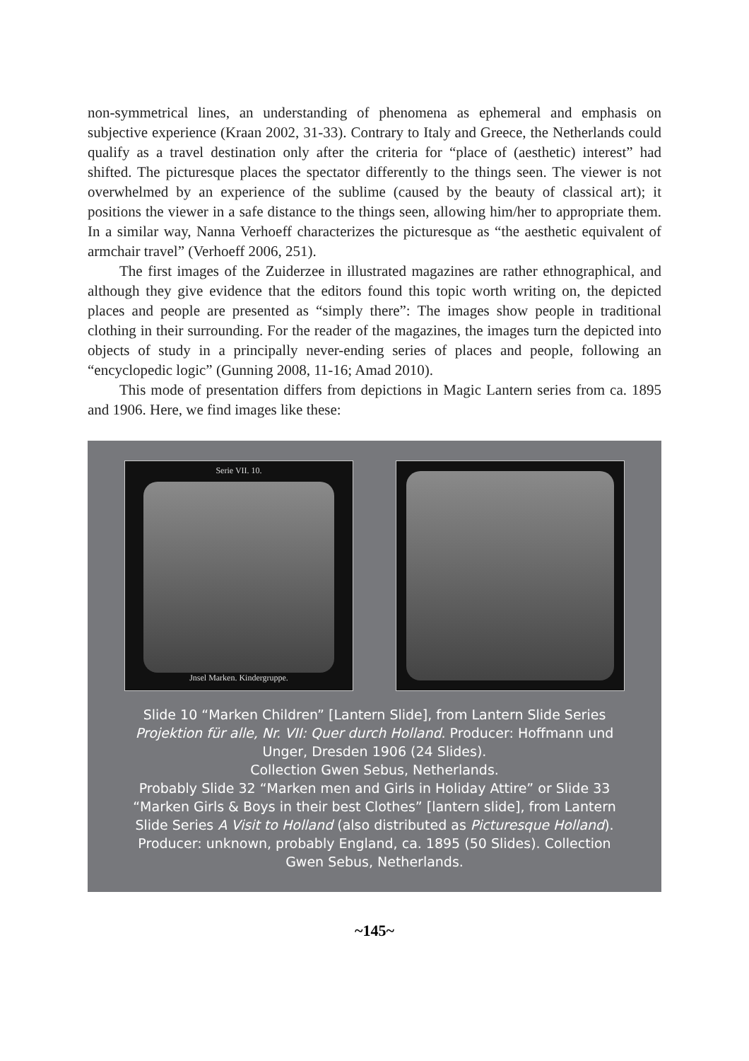non-symmetrical lines, an understanding of phenomena as ephemeral and emphasis on subjective experience (Kraan 2002, 31-33). Contrary to Italy and Greece, the Netherlands could qualify as a travel destination only after the criteria for “place of (aesthetic) interest” had shifted. The picturesque places the spectator differently to the things seen. The viewer is not overwhelmed by an experience of the sublime (caused by the beauty of classical art); it positions the viewer in a safe distance to the things seen, allowing him/her to appropriate them. In a similar way, Nanna Verhoeff characterizes the picturesque as “the aesthetic equivalent of armchair travel” (Verhoeff 2006, 251).
The first images of the Zuiderzee in illustrated magazines are rather ethnographical, and although they give evidence that the editors found this topic worth writing on, the depicted places and people are presented as “simply there”: The images show people in traditional clothing in their surrounding. For the reader of the magazines, the images turn the depicted into objects of study in a principally never-ending series of places and people, following an “encyclopedic logic” (Gunning 2008, 11-16; Amad 2010).
This mode of presentation differs from depictions in Magic Lantern series from ca. 1895 and 1906. Here, we find images like these:
Serie VII. 10.
Jnsel Marken. Kindergruppe.
Slide 10 “Marken Children” [Lantern Slide], from Lantern Slide Series Projektion für alle, Nr. VII: Quer durch Holland. Producer: Hoffmann und Unger, Dresden 1906 (24 Slides).
Collection Gwen Sebus, Netherlands.
Probably Slide 32 “Marken men and Girls in Holiday Attire” or Slide 33 “Marken Girls & Boys in their best Clothes” [lantern slide], from Lantern Slide Series A Visit to Holland (also distributed as Picturesque Holland). Producer: unknown, probably England, ca. 1895 (50 Slides). Collection Gwen Sebus, Netherlands.
~145~